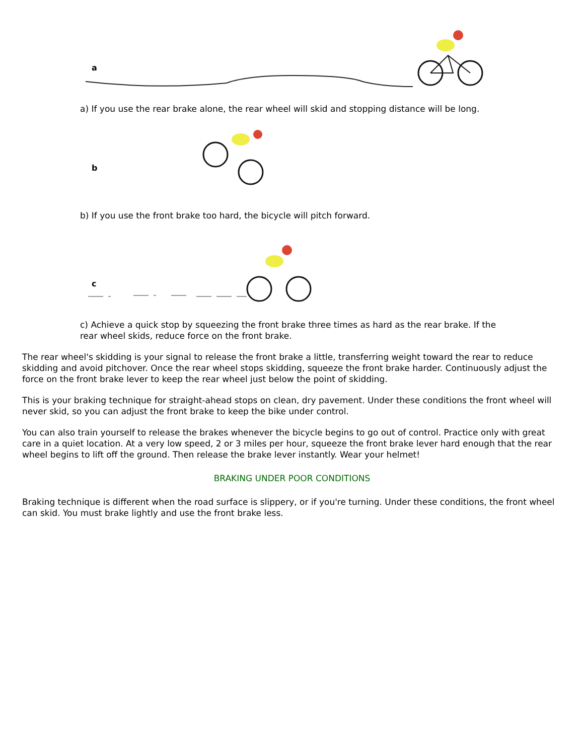a
a) If you use the rear brake alone, the rear wheel will skid and stopping distance will be long.
b
b) If you use the front brake too hard, the bicycle will pitch forward.
c
c) Achieve a quick stop by squeezing the front brake three times as hard as the rear brake. If the rear wheel skids, reduce force on the front brake.
The rear wheel's skidding is your signal to release the front brake a little, transferring weight toward the rear to reduce skidding and avoid pitchover. Once the rear wheel stops skidding, squeeze the front brake harder. Continuously adjust the force on the front brake lever to keep the rear wheel just below the point of skidding.
This is your braking technique for straight-ahead stops on clean, dry pavement. Under these conditions the front wheel will never skid, so you can adjust the front brake to keep the bike under control.
You can also train yourself to release the brakes whenever the bicycle begins to go out of control. Practice only with great care in a quiet location. At a very low speed, 2 or 3 miles per hour, squeeze the front brake lever hard enough that the rear wheel begins to lift off the ground. Then release the brake lever instantly. Wear your helmet!
BRAKING UNDER POOR CONDITIONS
Braking technique is different when the road surface is slippery, or if you're turning. Under these conditions, the front wheel can skid. You must brake lightly and use the front brake less.